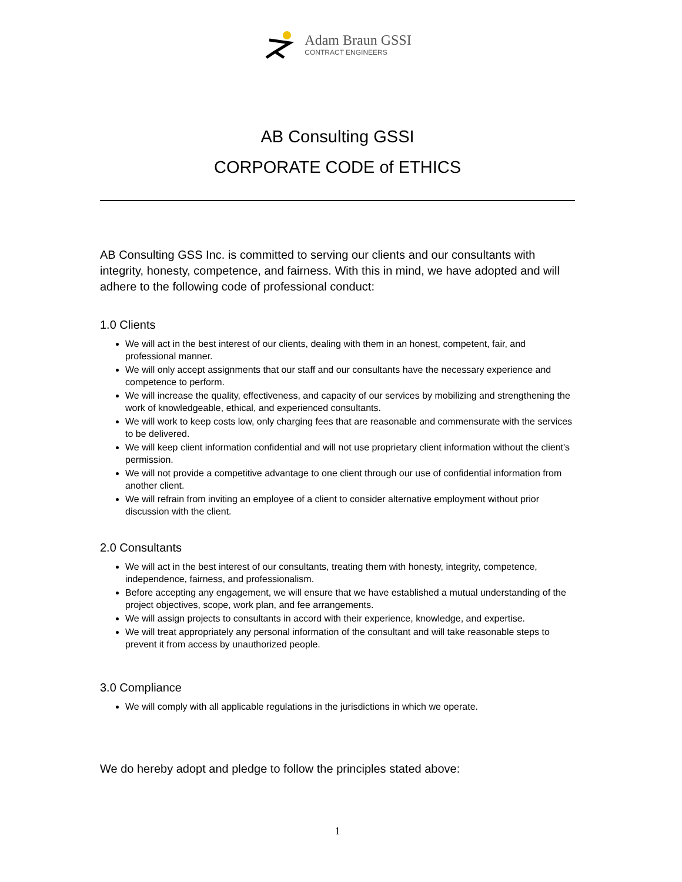Adam Braun GSSI
CONTRACT ENGINEERS
AB Consulting GSSI
CORPORATE CODE of ETHICS
AB Consulting GSS Inc. is committed to serving our clients and our consultants with integrity, honesty, competence, and fairness. With this in mind, we have adopted and will adhere to the following code of professional conduct:
1.0 Clients
We will act in the best interest of our clients, dealing with them in an honest, competent, fair, and professional manner.
We will only accept assignments that our staff and our consultants have the necessary experience and competence to perform.
We will increase the quality, effectiveness, and capacity of our services by mobilizing and strengthening the work of knowledgeable, ethical, and experienced consultants.
We will work to keep costs low, only charging fees that are reasonable and commensurate with the services to be delivered.
We will keep client information confidential and will not use proprietary client information without the client's permission.
We will not provide a competitive advantage to one client through our use of confidential information from another client.
We will refrain from inviting an employee of a client to consider alternative employment without prior discussion with the client.
2.0 Consultants
We will act in the best interest of our consultants, treating them with honesty, integrity, competence, independence, fairness, and professionalism.
Before accepting any engagement, we will ensure that we have established a mutual understanding of the project objectives, scope, work plan, and fee arrangements.
We will assign projects to consultants in accord with their experience, knowledge, and expertise.
We will treat appropriately any personal information of the consultant and will take reasonable steps to prevent it from access by unauthorized people.
3.0 Compliance
We will comply with all applicable regulations in the jurisdictions in which we operate.
We do hereby adopt and pledge to follow the principles stated above:
1